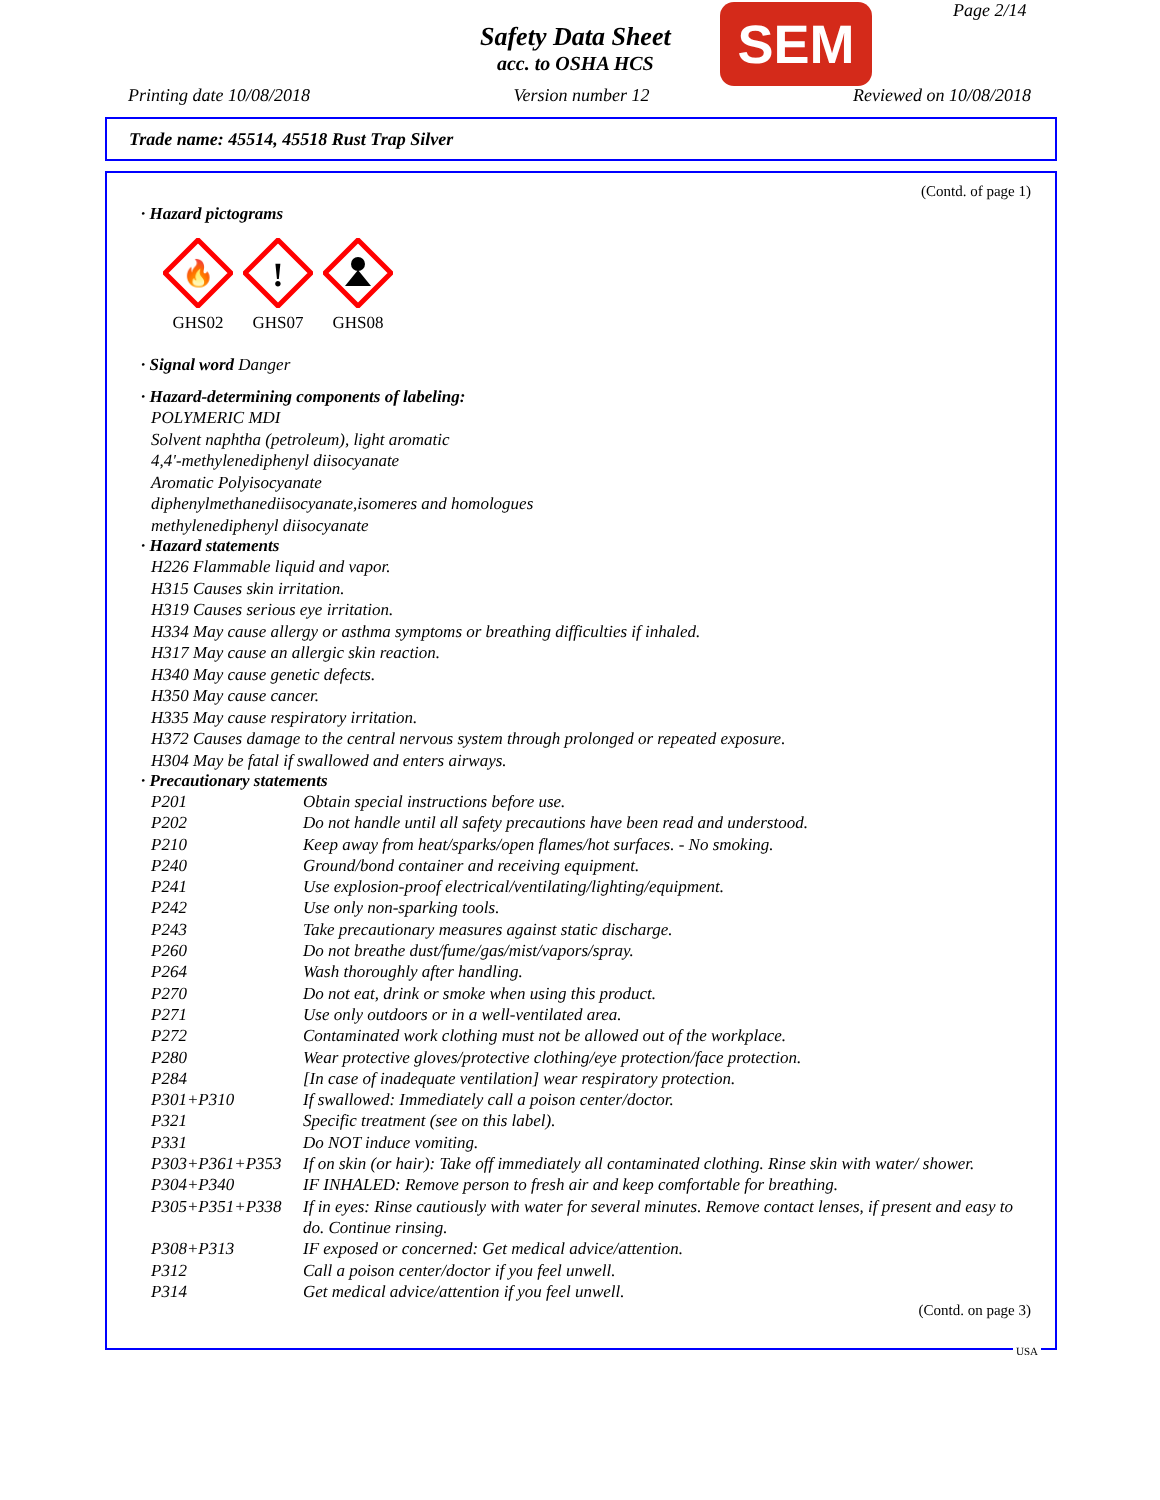Safety Data Sheet
acc. to OSHA HCS
SEM Page 2/14
Printing date 10/08/2018 Version number 12 Reviewed on 10/08/2018
Trade name: 45514, 45518 Rust Trap Silver
(Contd. of page 1)
· Hazard pictograms
🔥
GHS02
!
GHS07
GHS08
· Signal word Danger
· Hazard-determining components of labeling:
POLYMERIC MDI
Solvent naphtha (petroleum), light aromatic
4,4'-methylenediphenyl diisocyanate
Aromatic Polyisocyanate
diphenylmethanediisocyanate,isomeres and homologues
methylenediphenyl diisocyanate
· Hazard statements
H226 Flammable liquid and vapor.
H315 Causes skin irritation.
H319 Causes serious eye irritation.
H334 May cause allergy or asthma symptoms or breathing difficulties if inhaled.
H317 May cause an allergic skin reaction.
H340 May cause genetic defects.
H350 May cause cancer.
H335 May cause respiratory irritation.
H372 Causes damage to the central nervous system through prolonged or repeated exposure.
H304 May be fatal if swallowed and enters airways.
· Precautionary statements
| P201 | Obtain special instructions before use. |
| P202 | Do not handle until all safety precautions have been read and understood. |
| P210 | Keep away from heat/sparks/open flames/hot surfaces. - No smoking. |
| P240 | Ground/bond container and receiving equipment. |
| P241 | Use explosion-proof electrical/ventilating/lighting/equipment. |
| P242 | Use only non-sparking tools. |
| P243 | Take precautionary measures against static discharge. |
| P260 | Do not breathe dust/fume/gas/mist/vapors/spray. |
| P264 | Wash thoroughly after handling. |
| P270 | Do not eat, drink or smoke when using this product. |
| P271 | Use only outdoors or in a well-ventilated area. |
| P272 | Contaminated work clothing must not be allowed out of the workplace. |
| P280 | Wear protective gloves/protective clothing/eye protection/face protection. |
| P284 | [In case of inadequate ventilation] wear respiratory protection. |
| P301+P310 | If swallowed: Immediately call a poison center/doctor. |
| P321 | Specific treatment (see on this label). |
| P331 | Do NOT induce vomiting. |
| P303+P361+P353 | If on skin (or hair): Take off immediately all contaminated clothing. Rinse skin with water/ shower. |
| P304+P340 | IF INHALED: Remove person to fresh air and keep comfortable for breathing. |
| P305+P351+P338 | If in eyes: Rinse cautiously with water for several minutes. Remove contact lenses, if present and easy to do. Continue rinsing. |
| P308+P313 | IF exposed or concerned: Get medical advice/attention. |
| P312 | Call a poison center/doctor if you feel unwell. |
| P314 | Get medical advice/attention if you feel unwell. |
(Contd. on page 3)
USA